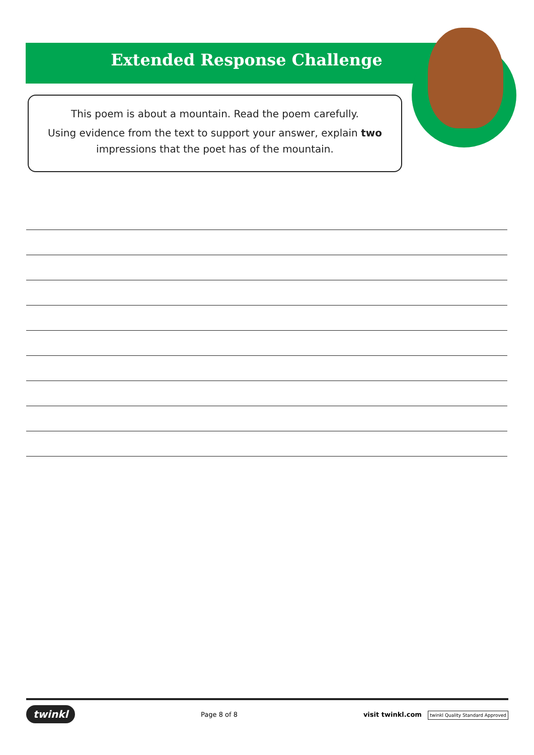Extended Response Challenge
This poem is about a mountain. Read the poem carefully.
Using evidence from the text to support your answer, explain two impressions that the poet has of the mountain.
twinkl Page 8 of 8 visit twinkl.com twinkl Quality Standard Approved